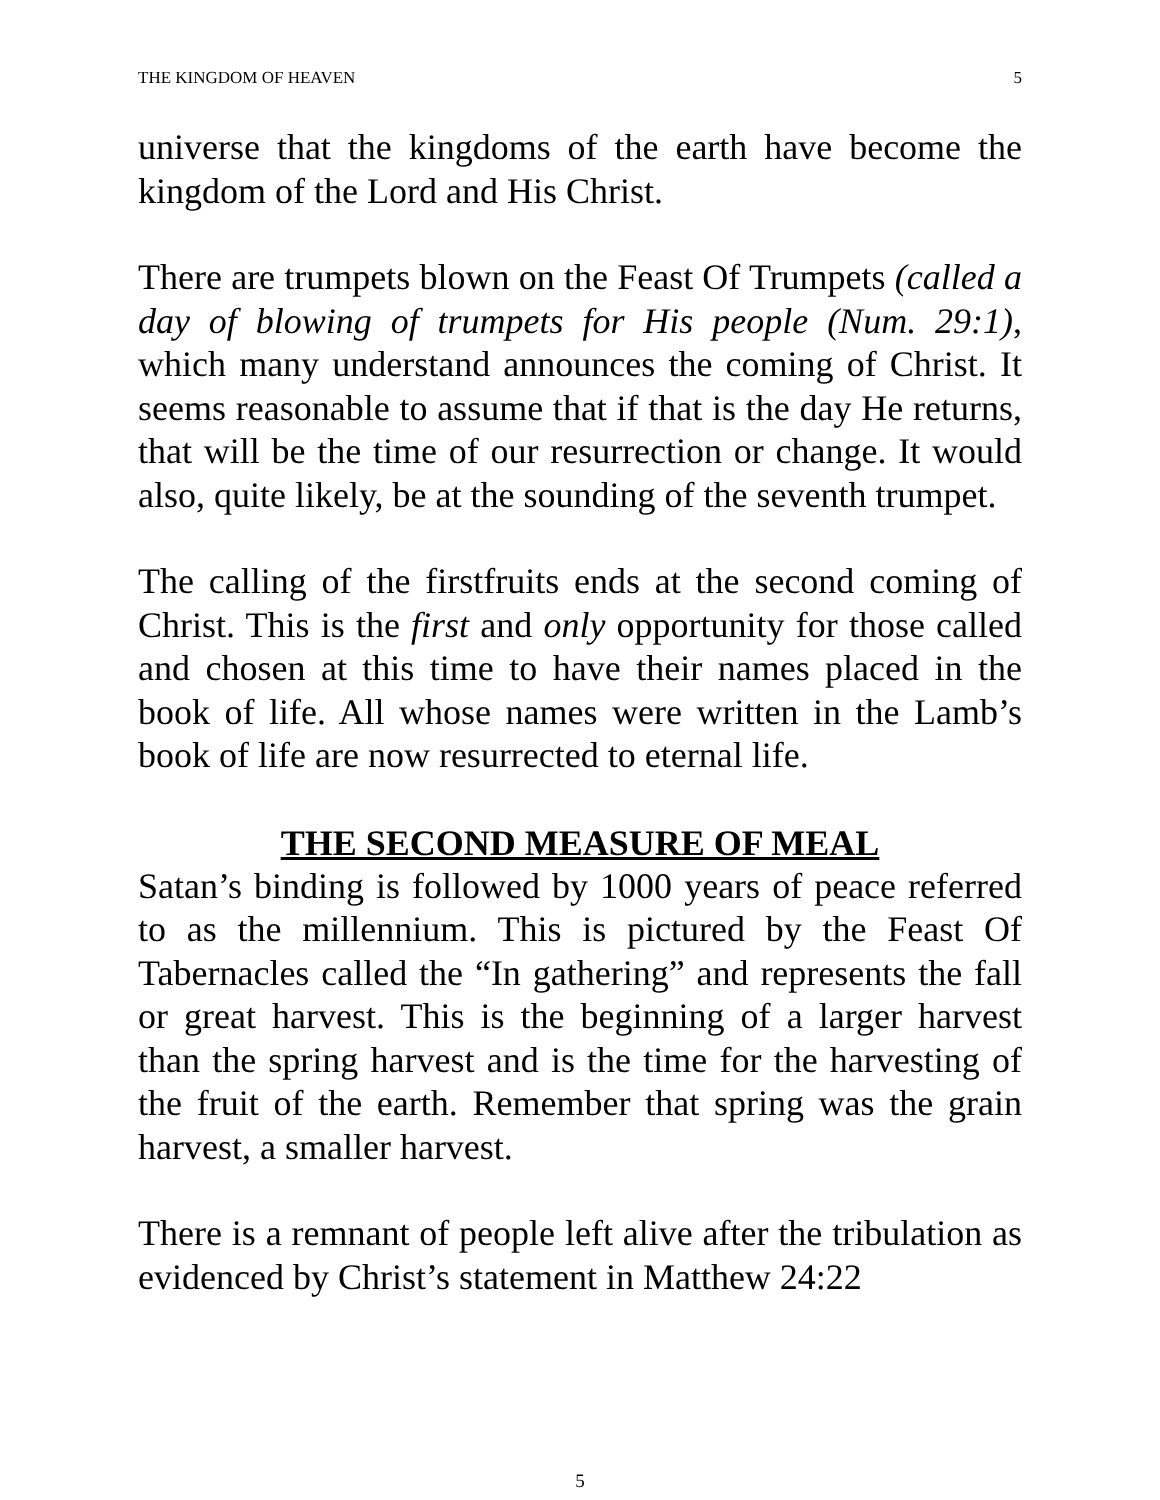THE KINGDOM OF HEAVEN 5
universe that the kingdoms of the earth have become the kingdom of the Lord and His Christ.
There are trumpets blown on the Feast Of Trumpets (called a day of blowing of trumpets for His people (Num. 29:1), which many understand announces the coming of Christ. It seems reasonable to assume that if that is the day He returns, that will be the time of our resurrection or change. It would also, quite likely, be at the sounding of the seventh trumpet.
The calling of the firstfruits ends at the second coming of Christ. This is the first and only opportunity for those called and chosen at this time to have their names placed in the book of life. All whose names were written in the Lamb’s book of life are now resurrected to eternal life.
THE SECOND MEASURE OF MEAL
Satan’s binding is followed by 1000 years of peace referred to as the millennium. This is pictured by the Feast Of Tabernacles called the “In gathering” and represents the fall or great harvest. This is the beginning of a larger harvest than the spring harvest and is the time for the harvesting of the fruit of the earth. Remember that spring was the grain harvest, a smaller harvest.
There is a remnant of people left alive after the tribulation as evidenced by Christ’s statement in Matthew 24:22
5